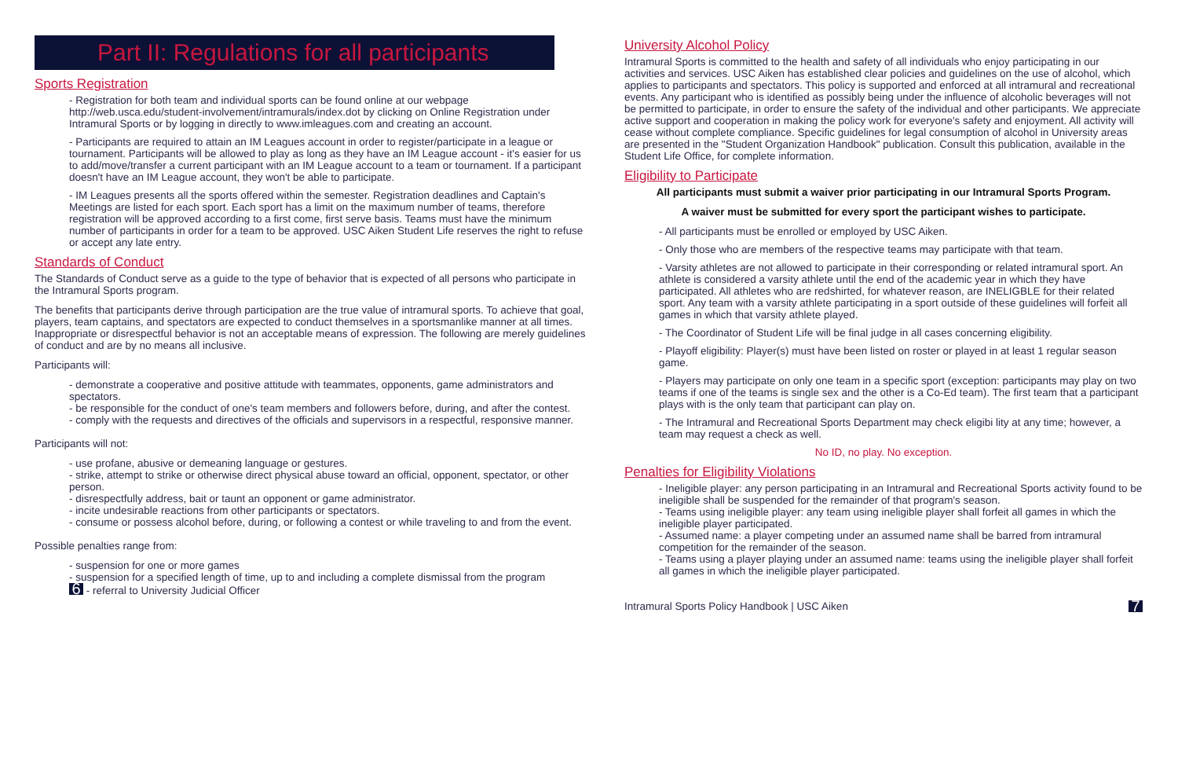Part II: Regulations for all participants
Sports Registration
- Registration for both team and individual sports can be found online at our webpage http://web.usca.edu/student-involvement/intramurals/index.dot by clicking on Online Registration under Intramural Sports or by logging in directly to www.imleagues.com and creating an account.
- Participants are required to attain an IM Leagues account in order to register/participate in a league or tournament. Participants will be allowed to play as long as they have an IM League account - it's easier for us to add/move/transfer a current participant with an IM League account to a team or tournament. If a participant doesn't have an IM League account, they won't be able to participate.
- IM Leagues presents all the sports offered within the semester. Registration deadlines and Captain's Meetings are listed for each sport. Each sport has a limit on the maximum number of teams, therefore registration will be approved according to a first come, first serve basis. Teams must have the minimum number of participants in order for a team to be approved. USC Aiken Student Life reserves the right to refuse or accept any late entry.
Standards of Conduct
The Standards of Conduct serve as a guide to the type of behavior that is expected of all persons who participate in the Intramural Sports program.
The benefits that participants derive through participation are the true value of intramural sports. To achieve that goal, players, team captains, and spectators are expected to conduct themselves in a sportsmanlike manner at all times. Inappropriate or disrespectful behavior is not an acceptable means of expression. The following are merely guidelines of conduct and are by no means all inclusive.
Participants will:
- demonstrate a cooperative and positive attitude with teammates, opponents, game administrators and spectators.
- be responsible for the conduct of one's team members and followers before, during, and after the contest.
- comply with the requests and directives of the officials and supervisors in a respectful, responsive manner.
Participants will not:
- use profane, abusive or demeaning language or gestures.
- strike, attempt to strike or otherwise direct physical abuse toward an official, opponent, spectator, or other person.
- disrespectfully address, bait or taunt an opponent or game administrator.
- incite undesirable reactions from other participants or spectators.
- consume or possess alcohol before, during, or following a contest or while traveling to and from the event.
Possible penalties range from:
- suspension for one or more games
- suspension for a specified length of time, up to and including a complete dismissal from the program
6 - referral to University Judicial Officer
University Alcohol Policy
Intramural Sports is committed to the health and safety of all individuals who enjoy participating in our activities and services. USC Aiken has established clear policies and guidelines on the use of alcohol, which applies to participants and spectators. This policy is supported and enforced at all intramural and recreational events. Any participant who is identified as possibly being under the influence of alcoholic beverages will not be permitted to participate, in order to ensure the safety of the individual and other participants. We appreciate active support and cooperation in making the policy work for everyone's safety and enjoyment. All activity will cease without complete compliance. Specific guidelines for legal consumption of alcohol in University areas are presented in the "Student Organization Handbook" publication. Consult this publication, available in the Student Life Office, for complete information.
Eligibility to Participate
All participants must submit a waiver prior participating in our Intramural Sports Program.
A waiver must be submitted for every sport the participant wishes to participate.
- All participants must be enrolled or employed by USC Aiken.
- Only those who are members of the respective teams may participate with that team.
- Varsity athletes are not allowed to participate in their corresponding or related intramural sport. An athlete is considered a varsity athlete until the end of the academic year in which they have participated. All athletes who are redshirted, for whatever reason, are INELIGBLE for their related sport. Any team with a varsity athlete participating in a sport outside of these guidelines will forfeit all games in which that varsity athlete played.
- The Coordinator of Student Life will be final judge in all cases concerning eligibility.
- Playoff eligibility: Player(s) must have been listed on roster or played in at least 1 regular season game.
- Players may participate on only one team in a specific sport (exception: participants may play on two teams if one of the teams is single sex and the other is a Co-Ed team). The first team that a participant plays with is the only team that participant can play on.
- The Intramural and Recreational Sports Department may check eligibi lity at any time; however, a team may request a check as well.
No ID, no play. No exception.
Penalties for Eligibility Violations
- Ineligible player: any person participating in an Intramural and Recreational Sports activity found to be ineligible shall be suspended for the remainder of that program's season.
- Teams using ineligible player: any team using ineligible player shall forfeit all games in which the ineligible player participated.
- Assumed name: a player competing under an assumed name shall be barred from intramural competition for the remainder of the season.
- Teams using a player playing under an assumed name: teams using the ineligible player shall forfeit all games in which the ineligible player participated.
Intramural Sports Policy Handbook | USC Aiken 7